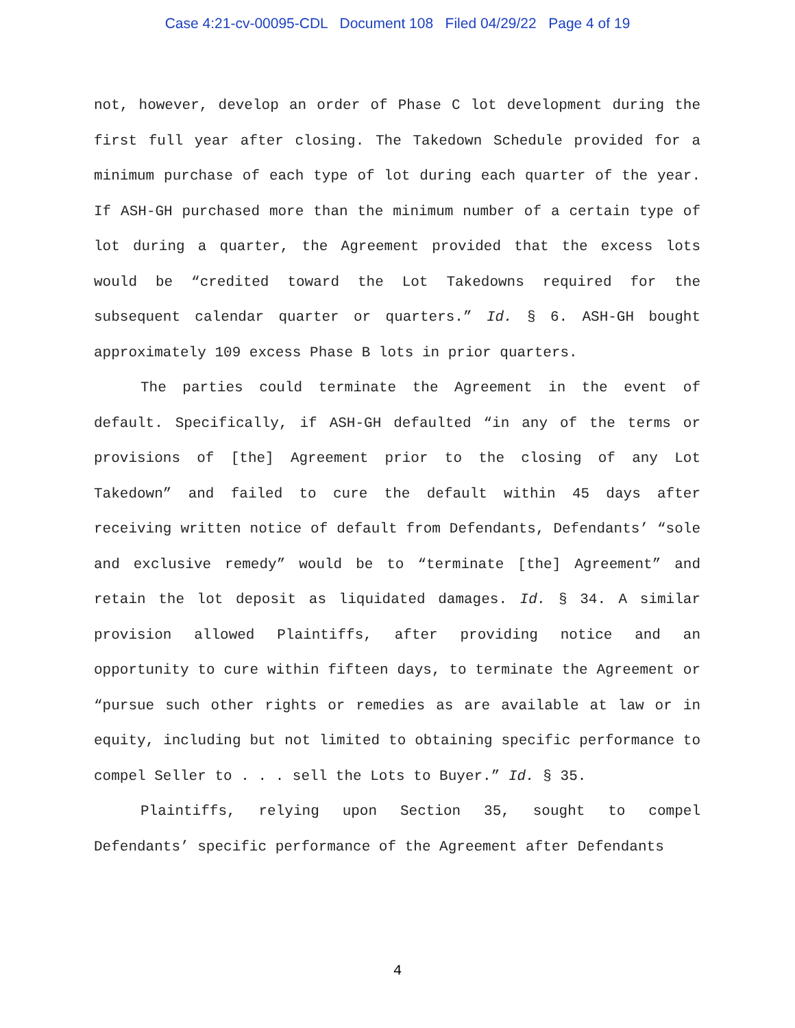Case 4:21-cv-00095-CDL Document 108 Filed 04/29/22 Page 4 of 19
not, however, develop an order of Phase C lot development during the first full year after closing. The Takedown Schedule provided for a minimum purchase of each type of lot during each quarter of the year. If ASH-GH purchased more than the minimum number of a certain type of lot during a quarter, the Agreement provided that the excess lots would be “credited toward the Lot Takedowns required for the subsequent calendar quarter or quarters.” Id. § 6. ASH-GH bought approximately 109 excess Phase B lots in prior quarters.
The parties could terminate the Agreement in the event of default. Specifically, if ASH-GH defaulted “in any of the terms or provisions of [the] Agreement prior to the closing of any Lot Takedown” and failed to cure the default within 45 days after receiving written notice of default from Defendants, Defendants’ “sole and exclusive remedy” would be to “terminate [the] Agreement” and retain the lot deposit as liquidated damages. Id. § 34. A similar provision allowed Plaintiffs, after providing notice and an opportunity to cure within fifteen days, to terminate the Agreement or “pursue such other rights or remedies as are available at law or in equity, including but not limited to obtaining specific performance to compel Seller to . . . sell the Lots to Buyer.” Id. § 35.
Plaintiffs, relying upon Section 35, sought to compel Defendants’ specific performance of the Agreement after Defendants
4